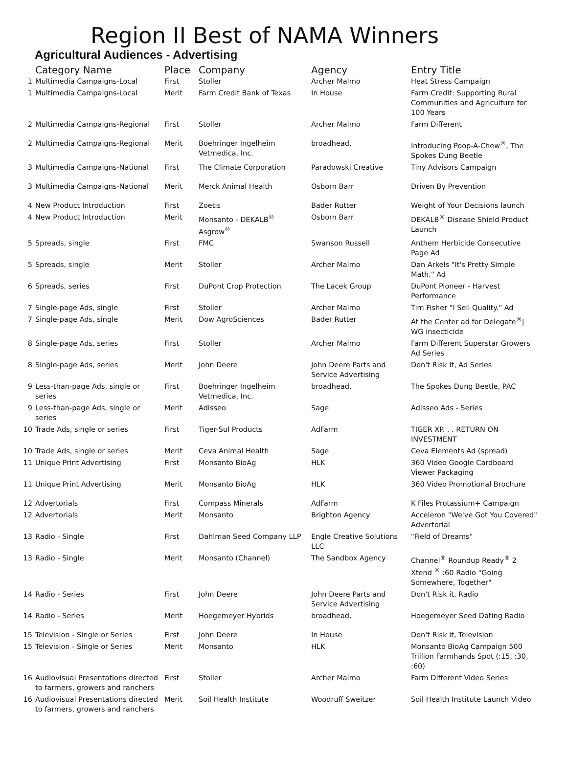Region II Best of NAMA Winners
Agricultural Audiences - Advertising
| | Category Name | Place | Company | Agency | Entry Title |
| --- | --- | --- | --- | --- | --- |
| 1 | Multimedia Campaigns-Local | First | Stoller | Archer Malmo | Heat Stress Campaign |
| 1 | Multimedia Campaigns-Local | Merit | Farm Credit Bank of Texas | In House | Farm Credit: Supporting Rural Communities and Agriculture for 100 Years |
| 2 | Multimedia Campaigns-Regional | First | Stoller | Archer Malmo | Farm Different |
| 2 | Multimedia Campaigns-Regional | Merit | Boehringer Ingelheim Vetmedica, Inc. | broadhead. | Introducing Poop-A-Chew<sup>®</sup>, The Spokes Dung Beetle |
| 3 | Multimedia Campaigns-National | First | The Climate Corporation | Paradowski Creative | Tiny Advisors Campaign |
| 3 | Multimedia Campaigns-National | Merit | Merck Animal Health | Osborn Barr | Driven By Prevention |
| 4 | New Product Introduction | First | Zoetis | Bader Rutter | Weight of Your Decisions launch |
| 4 | New Product Introduction | Merit | Monsanto - DEKALB<sup>®</sup> Asgrow<sup>®</sup> | Osborn Barr | DEKALB<sup>®</sup> Disease Shield Product Launch |
| 5 | Spreads, single | First | FMC | Swanson Russell | Anthem Herbicide Consecutive Page Ad |
| 5 | Spreads, single | Merit | Stoller | Archer Malmo | Dan Arkels "It's Pretty Simple Math." Ad |
| 6 | Spreads, series | First | DuPont Crop Protection | The Lacek Group | DuPont Pioneer - Harvest Performance |
| 7 | Single-page Ads, single | First | Stoller | Archer Malmo | Tim Fisher "I Sell Quality." Ad |
| 7 | Single-page Ads, single | Merit | Dow AgroSciences | Bader Rutter | At the Center ad for Delegate<sup>®</sup>/ WG insecticide |
| 8 | Single-page Ads, series | First | Stoller | Archer Malmo | Farm Different Superstar Growers Ad Series |
| 8 | Single-page Ads, series | Merit | John Deere | John Deere Parts and Service Advertising | Don't Risk It, Ad Series |
| 9 | Less-than-page Ads, single or series | First | Boehringer Ingelheim Vetmedica, Inc. | broadhead. | The Spokes Dung Beetle, PAC |
| 9 | Less-than-page Ads, single or series | Merit | Adisseo | Sage | Adisseo Ads - Series |
| 10 | Trade Ads, single or series | First | Tiger-Sul Products | AdFarm | TIGER XP. . . RETURN ON INVESTMENT |
| 10 | Trade Ads, single or series | Merit | Ceva Animal Health | Sage | Ceva Elements Ad (spread) |
| 11 | Unique Print Advertising | First | Monsanto BioAg | HLK | 360 Video Google Cardboard Viewer Packaging |
| 11 | Unique Print Advertising | Merit | Monsanto BioAg | HLK | 360 Video Promotional Brochure |
| 12 | Advertorials | First | Compass Minerals | AdFarm | K Files Protassium+ Campaign |
| 12 | Advertorials | Merit | Monsanto | Brighton Agency | Acceleron "We've Got You Covered" Advertorial |
| 13 | Radio - Single | First | Dahlman Seed Company LLP | Engle Creative Solutions LLC | "Field of Dreams" |
| 13 | Radio - Single | Merit | Monsanto (Channel) | The Sandbox Agency | Channel<sup>®</sup> Roundup Ready<sup>®</sup> 2 Xtend <sup>®</sup> :60 Radio "Going Somewhere, Together" |
| 14 | Radio - Series | First | John Deere | John Deere Parts and Service Advertising | Don't Risk it, Radio |
| 14 | Radio - Series | Merit | Hoegemeyer Hybrids | broadhead. | Hoegemeyer Seed Dating Radio |
| 15 | Television - Single or Series | First | John Deere | In House | Don't Risk it, Television |
| 15 | Television - Single or Series | Merit | Monsanto | HLK | Monsanto BioAg Campaign 500 Trillion Farmhands Spot (:15, :30, :60) |
| 16 | Audiovisual Presentations directed to farmers, growers and ranchers | First | Stoller | Archer Malmo | Farm Different Video Series |
| 16 | Audiovisual Presentations directed to farmers, growers and ranchers | Merit | Soil Health Institute | Woodruff Sweitzer | Soil Health Institute Launch Video |